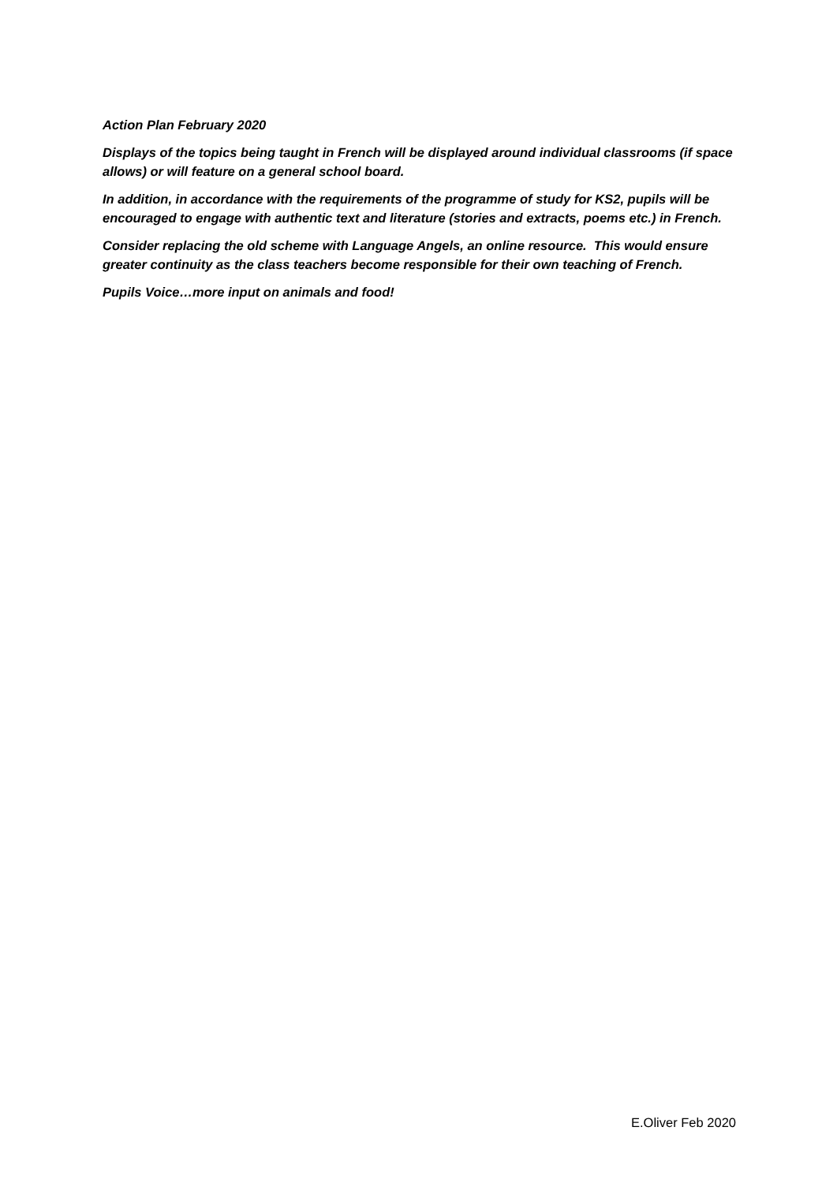Action Plan February 2020
Displays of the topics being taught in French will be displayed around individual classrooms (if space allows) or will feature on a general school board.
In addition, in accordance with the requirements of the programme of study for KS2, pupils will be encouraged to engage with authentic text and literature (stories and extracts, poems etc.) in French.
Consider replacing the old scheme with Language Angels, an online resource. This would ensure greater continuity as the class teachers become responsible for their own teaching of French.
Pupils Voice…more input on animals and food!
E.Oliver Feb 2020